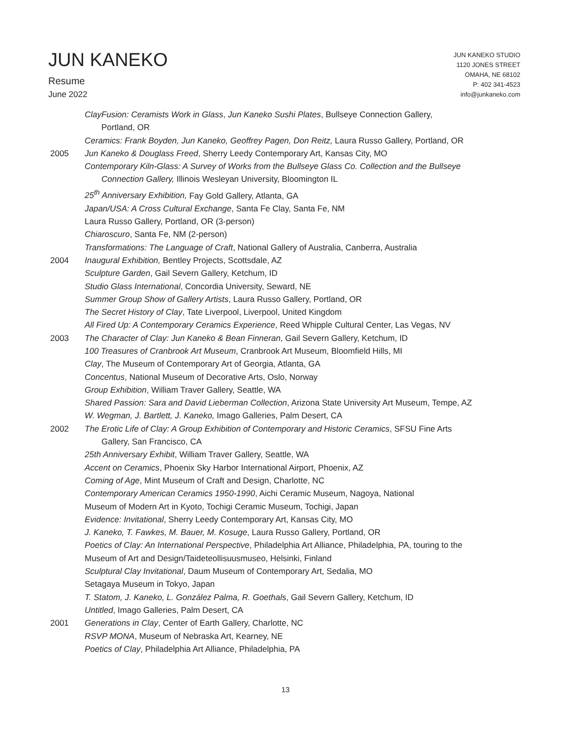JUN KANEKO
Resume
June 2022
JUN KANEKO STUDIO
1120 JONES STREET
OMAHA, NE 68102
P: 402 341-4523
info@junkaneko.com
ClayFusion: Ceramists Work in Glass, Jun Kaneko Sushi Plates, Bullseye Connection Gallery,
Portland, OR
Ceramics: Frank Boyden, Jun Kaneko, Geoffrey Pagen, Don Reitz, Laura Russo Gallery, Portland, OR
2005 Jun Kaneko & Douglass Freed, Sherry Leedy Contemporary Art, Kansas City, MO
Contemporary Kiln-Glass: A Survey of Works from the Bullseye Glass Co. Collection and the Bullseye
Connection Gallery, Illinois Wesleyan University, Bloomington IL
25<sup>th</sup> Anniversary Exhibition, Fay Gold Gallery, Atlanta, GA
Japan/USA: A Cross Cultural Exchange, Santa Fe Clay, Santa Fe, NM
Laura Russo Gallery, Portland, OR (3-person)
Chiaroscuro, Santa Fe, NM (2-person)
Transformations: The Language of Craft, National Gallery of Australia, Canberra, Australia
2004 Inaugural Exhibition, Bentley Projects, Scottsdale, AZ
Sculpture Garden, Gail Severn Gallery, Ketchum, ID
Studio Glass International, Concordia University, Seward, NE
Summer Group Show of Gallery Artists, Laura Russo Gallery, Portland, OR
The Secret History of Clay, Tate Liverpool, Liverpool, United Kingdom
All Fired Up: A Contemporary Ceramics Experience, Reed Whipple Cultural Center, Las Vegas, NV
2003 The Character of Clay: Jun Kaneko & Bean Finneran, Gail Severn Gallery, Ketchum, ID
100 Treasures of Cranbrook Art Museum, Cranbrook Art Museum, Bloomfield Hills, MI
Clay, The Museum of Contemporary Art of Georgia, Atlanta, GA
Concentus, National Museum of Decorative Arts, Oslo, Norway
Group Exhibition, William Traver Gallery, Seattle, WA
Shared Passion: Sara and David Lieberman Collection, Arizona State University Art Museum, Tempe, AZ
W. Wegman, J. Bartlett, J. Kaneko, Imago Galleries, Palm Desert, CA
2002 The Erotic Life of Clay: A Group Exhibition of Contemporary and Historic Ceramics, SFSU Fine Arts
Gallery, San Francisco, CA
25th Anniversary Exhibit, William Traver Gallery, Seattle, WA
Accent on Ceramics, Phoenix Sky Harbor International Airport, Phoenix, AZ
Coming of Age, Mint Museum of Craft and Design, Charlotte, NC
Contemporary American Ceramics 1950-1990, Aichi Ceramic Museum, Nagoya, National
Museum of Modern Art in Kyoto, Tochigi Ceramic Museum, Tochigi, Japan
Evidence: Invitational, Sherry Leedy Contemporary Art, Kansas City, MO
J. Kaneko, T. Fawkes, M. Bauer, M. Kosuge, Laura Russo Gallery, Portland, OR
Poetics of Clay: An International Perspective, Philadelphia Art Alliance, Philadelphia, PA, touring to the
Museum of Art and Design/Taideteollisuusmuseo, Helsinki, Finland
Sculptural Clay Invitational, Daum Museum of Contemporary Art, Sedalia, MO
Setagaya Museum in Tokyo, Japan
T. Statom, J. Kaneko, L. González Palma, R. Goethals, Gail Severn Gallery, Ketchum, ID
Untitled, Imago Galleries, Palm Desert, CA
2001 Generations in Clay, Center of Earth Gallery, Charlotte, NC
RSVP MONA, Museum of Nebraska Art, Kearney, NE
Poetics of Clay, Philadelphia Art Alliance, Philadelphia, PA
13